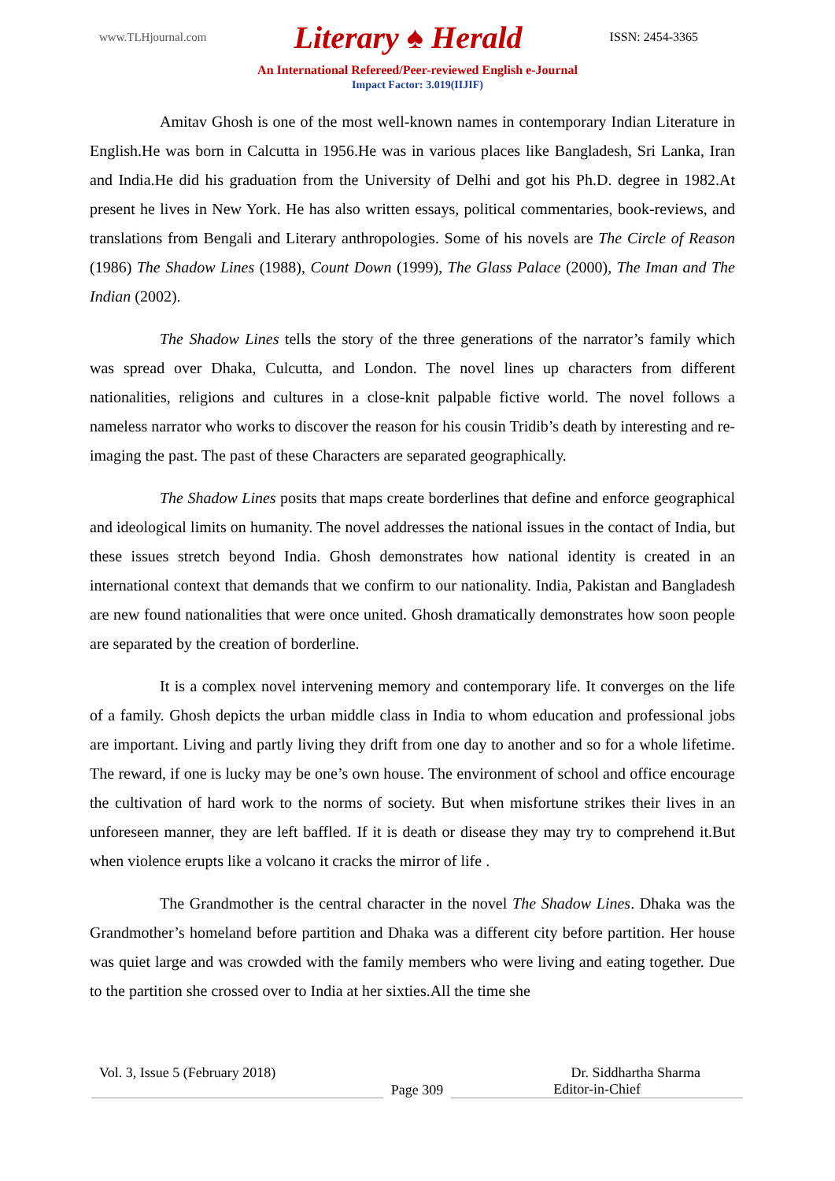www.TLHjournal.com Literary ♠ Herald ISSN: 2454-3365
An International Refereed/Peer-reviewed English e-Journal
Impact Factor: 3.019(IIJIF)
Amitav Ghosh is one of the most well-known names in contemporary Indian Literature in English.He was born in Calcutta in 1956.He was in various places like Bangladesh, Sri Lanka, Iran and India.He did his graduation from the University of Delhi and got his Ph.D. degree in 1982.At present he lives in New York. He has also written essays, political commentaries, book-reviews, and translations from Bengali and Literary anthropologies. Some of his novels are The Circle of Reason (1986) The Shadow Lines (1988), Count Down (1999), The Glass Palace (2000), The Iman and The Indian (2002).
The Shadow Lines tells the story of the three generations of the narrator’s family which was spread over Dhaka, Culcutta, and London. The novel lines up characters from different nationalities, religions and cultures in a close-knit palpable fictive world. The novel follows a nameless narrator who works to discover the reason for his cousin Tridib’s death by interesting and re-imaging the past. The past of these Characters are separated geographically.
The Shadow Lines posits that maps create borderlines that define and enforce geographical and ideological limits on humanity. The novel addresses the national issues in the contact of India, but these issues stretch beyond India. Ghosh demonstrates how national identity is created in an international context that demands that we confirm to our nationality. India, Pakistan and Bangladesh are new found nationalities that were once united. Ghosh dramatically demonstrates how soon people are separated by the creation of borderline.
It is a complex novel intervening memory and contemporary life. It converges on the life of a family. Ghosh depicts the urban middle class in India to whom education and professional jobs are important. Living and partly living they drift from one day to another and so for a whole lifetime. The reward, if one is lucky may be one’s own house. The environment of school and office encourage the cultivation of hard work to the norms of society. But when misfortune strikes their lives in an unforeseen manner, they are left baffled. If it is death or disease they may try to comprehend it.But when violence erupts like a volcano it cracks the mirror of life .
The Grandmother is the central character in the novel The Shadow Lines. Dhaka was the Grandmother’s homeland before partition and Dhaka was a different city before partition. Her house was quiet large and was crowded with the family members who were living and eating together. Due to the partition she crossed over to India at her sixties.All the time she
Vol. 3, Issue 5 (February 2018) Dr. Siddhartha Sharma
Page 309
Editor-in-Chief